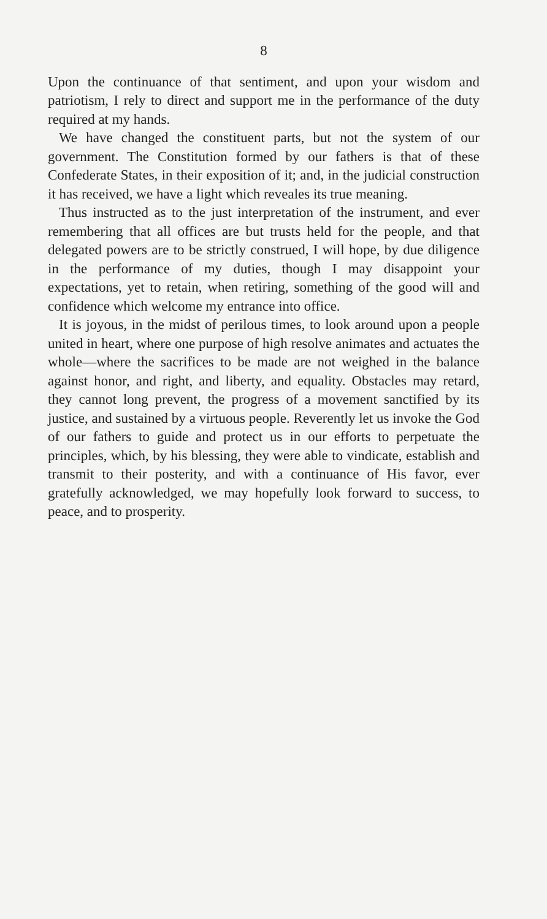8
Upon the continuance of that sentiment, and upon your wisdom and patriotism, I rely to direct and support me in the performance of the duty required at my hands.
We have changed the constituent parts, but not the system of our government. The Constitution formed by our fathers is that of these Confederate States, in their exposition of it; and, in the judicial construction it has received, we have a light which reveales its true meaning.
Thus instructed as to the just interpretation of the instrument, and ever remembering that all offices are but trusts held for the people, and that delegated powers are to be strictly construed, I will hope, by due diligence in the performance of my duties, though I may disappoint your expectations, yet to retain, when retiring, something of the good will and confidence which welcome my entrance into office.
It is joyous, in the midst of perilous times, to look around upon a people united in heart, where one purpose of high resolve animates and actuates the whole—where the sacrifices to be made are not weighed in the balance against honor, and right, and liberty, and equality. Obstacles may retard, they cannot long prevent, the progress of a movement sanctified by its justice, and sustained by a virtuous people. Reverently let us invoke the God of our fathers to guide and protect us in our efforts to perpetuate the principles, which, by his blessing, they were able to vindicate, establish and transmit to their posterity, and with a continuance of His favor, ever gratefully acknowledged, we may hopefully look forward to success, to peace, and to prosperity.